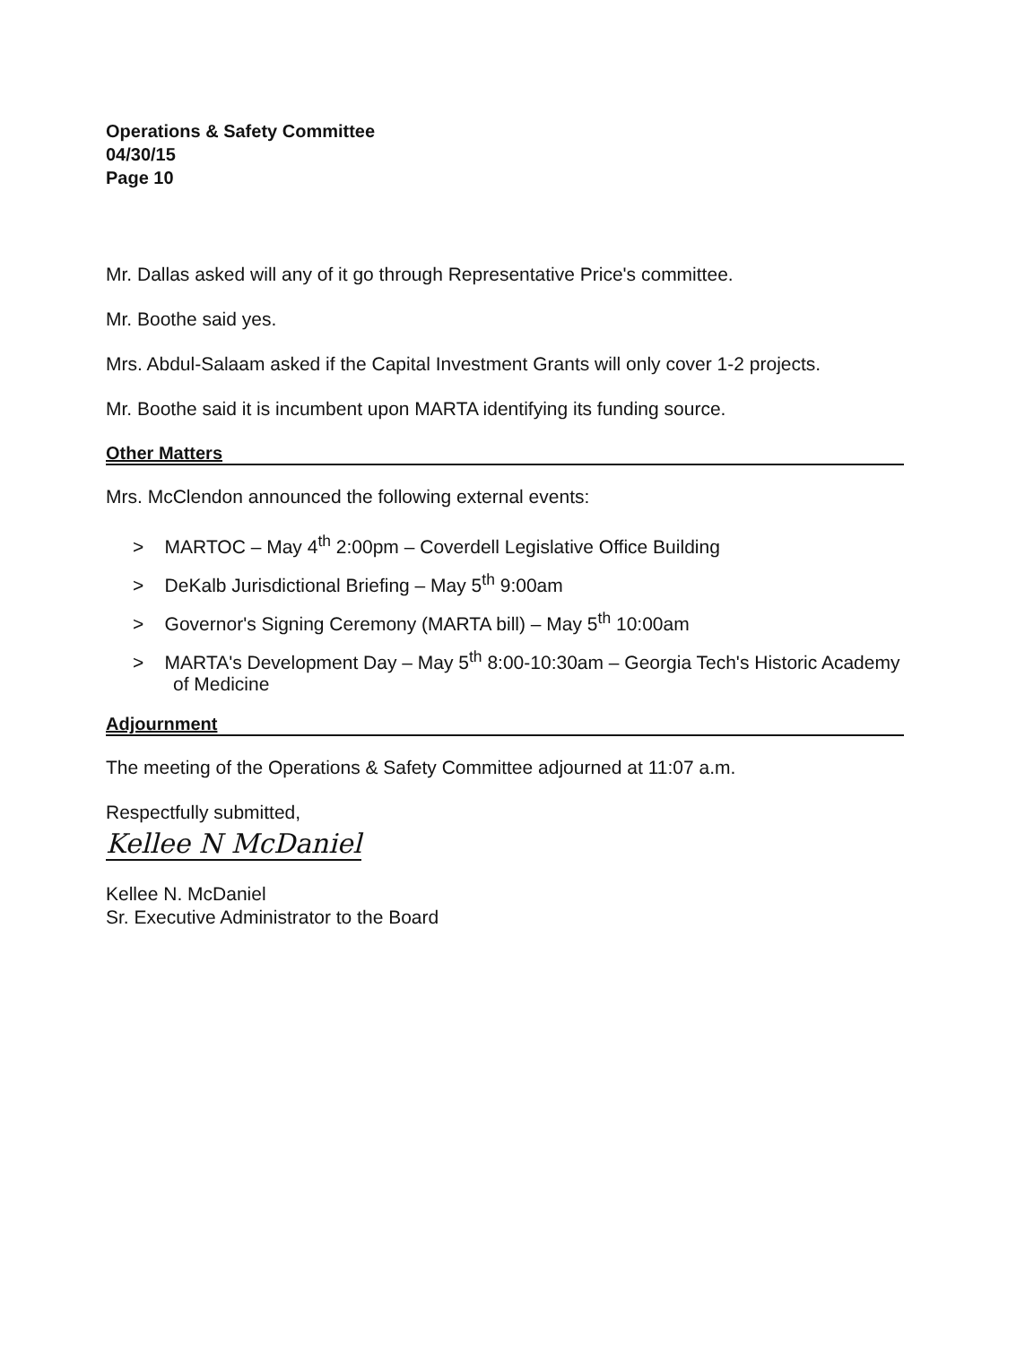Operations & Safety Committee
04/30/15
Page 10
Mr. Dallas asked will any of it go through Representative Price's committee.
Mr. Boothe said yes.
Mrs. Abdul-Salaam asked if the Capital Investment Grants will only cover 1-2 projects.
Mr. Boothe said it is incumbent upon MARTA identifying its funding source.
Other Matters
Mrs. McClendon announced the following external events:
> MARTOC – May 4<sup>th</sup> 2:00pm – Coverdell Legislative Office Building
> DeKalb Jurisdictional Briefing – May 5<sup>th</sup> 9:00am
> Governor's Signing Ceremony (MARTA bill) – May 5<sup>th</sup> 10:00am
> MARTA's Development Day – May 5<sup>th</sup> 8:00-10:30am – Georgia Tech's Historic Academy of Medicine
Adjournment
The meeting of the Operations & Safety Committee adjourned at 11:07 a.m.
Respectfully submitted,
Kellee N McDaniel
Kellee N. McDaniel
Sr. Executive Administrator to the Board